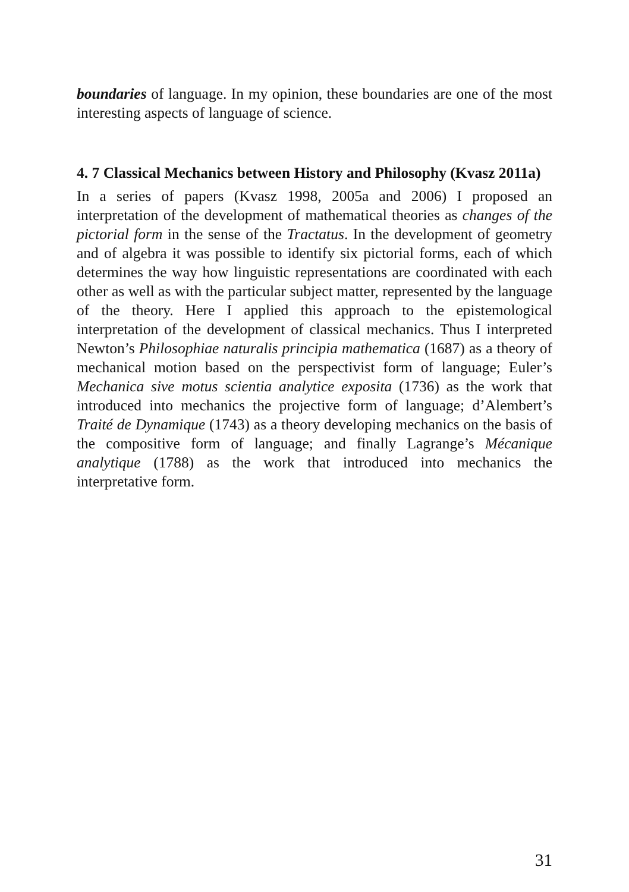boundaries of language. In my opinion, these boundaries are one of the most interesting aspects of language of science.
4. 7 Classical Mechanics between History and Philosophy (Kvasz 2011a)
In a series of papers (Kvasz 1998, 2005a and 2006) I proposed an interpretation of the development of mathematical theories as changes of the pictorial form in the sense of the Tractatus. In the development of geometry and of algebra it was possible to identify six pictorial forms, each of which determines the way how linguistic representations are coordinated with each other as well as with the particular subject matter, represented by the language of the theory. Here I applied this approach to the epistemological interpretation of the development of classical mechanics. Thus I interpreted Newton’s Philosophiae naturalis principia mathematica (1687) as a theory of mechanical motion based on the perspectivist form of language; Euler’s Mechanica sive motus scientia analytice exposita (1736) as the work that introduced into mechanics the projective form of language; d’Alembert’s Traité de Dynamique (1743) as a theory developing mechanics on the basis of the compositive form of language; and finally Lagrange’s Mécanique analytique (1788) as the work that introduced into mechanics the interpretative form.
31